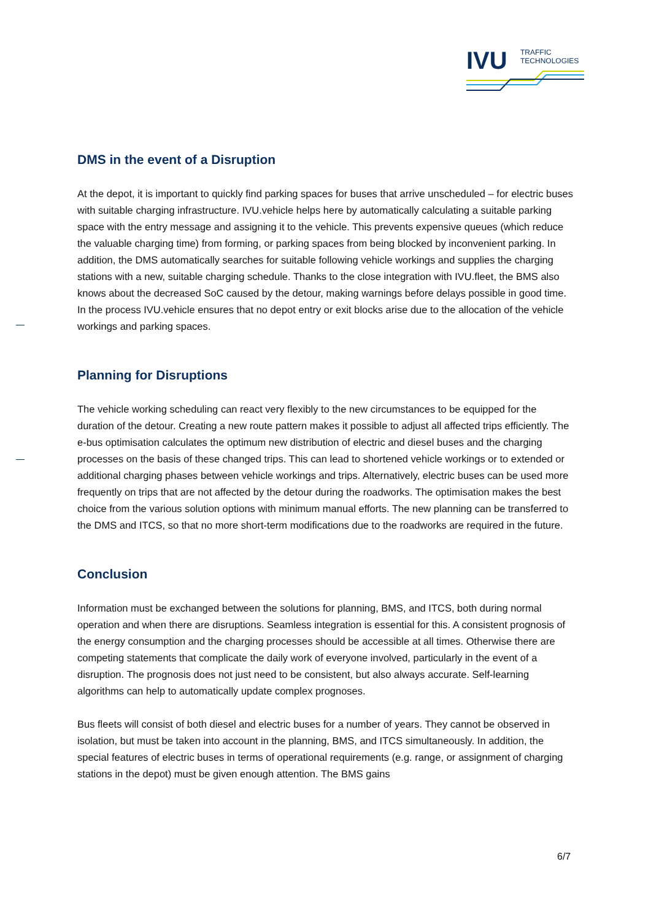IVU
TRAFFIC
TECHNOLOGIES
DMS in the event of a Disruption
At the depot, it is important to quickly find parking spaces for buses that arrive unscheduled – for electric buses with suitable charging infrastructure. IVU.vehicle helps here by automatically calculating a suitable parking space with the entry message and assigning it to the vehicle. This prevents expensive queues (which reduce the valuable charging time) from forming, or parking spaces from being blocked by inconvenient parking. In addition, the DMS automatically searches for suitable following vehicle workings and supplies the charging stations with a new, suitable charging schedule. Thanks to the close integration with IVU.fleet, the BMS also knows about the decreased SoC caused by the detour, making warnings before delays possible in good time. In the process IVU.vehicle ensures that no depot entry or exit blocks arise due to the allocation of the vehicle workings and parking spaces.
Planning for Disruptions
The vehicle working scheduling can react very flexibly to the new circumstances to be equipped for the duration of the detour. Creating a new route pattern makes it possible to adjust all affected trips efficiently. The e-bus optimisation calculates the optimum new distribution of electric and diesel buses and the charging processes on the basis of these changed trips. This can lead to shortened vehicle workings or to extended or additional charging phases between vehicle workings and trips. Alternatively, electric buses can be used more frequently on trips that are not affected by the detour during the roadworks. The optimisation makes the best choice from the various solution options with minimum manual efforts. The new planning can be transferred to the DMS and ITCS, so that no more short-term modifications due to the roadworks are required in the future.
Conclusion
Information must be exchanged between the solutions for planning, BMS, and ITCS, both during normal operation and when there are disruptions. Seamless integration is essential for this. A consistent prognosis of the energy consumption and the charging processes should be accessible at all times. Otherwise there are competing statements that complicate the daily work of everyone involved, particularly in the event of a disruption. The prognosis does not just need to be consistent, but also always accurate. Self-learning algorithms can help to automatically update complex prognoses.
Bus fleets will consist of both diesel and electric buses for a number of years. They cannot be observed in isolation, but must be taken into account in the planning, BMS, and ITCS simultaneously. In addition, the special features of electric buses in terms of operational requirements (e.g. range, or assignment of charging stations in the depot) must be given enough attention. The BMS gains
6/7